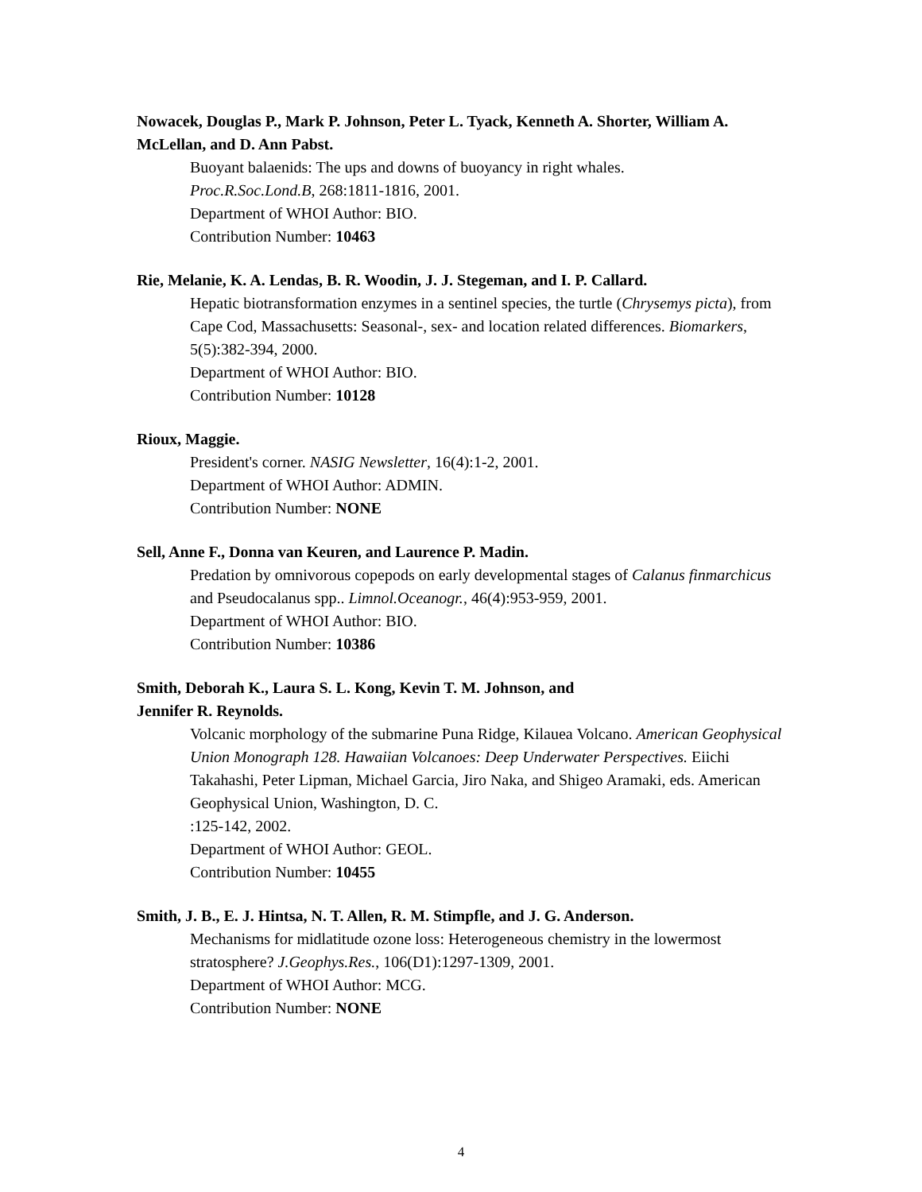Nowacek, Douglas P., Mark P. Johnson, Peter L. Tyack, Kenneth A. Shorter, William A. McLellan, and D. Ann Pabst.
Buoyant balaenids: The ups and downs of buoyancy in right whales.
Proc.R.Soc.Lond.B, 268:1811-1816, 2001.
Department of WHOI Author: BIO.
Contribution Number: 10463
Rie, Melanie, K. A. Lendas, B. R. Woodin, J. J. Stegeman, and I. P. Callard.
Hepatic biotransformation enzymes in a sentinel species, the turtle (Chrysemys picta), from Cape Cod, Massachusetts: Seasonal-, sex- and location related differences. Biomarkers, 5(5):382-394, 2000.
Department of WHOI Author: BIO.
Contribution Number: 10128
Rioux, Maggie.
President's corner. NASIG Newsletter, 16(4):1-2, 2001.
Department of WHOI Author: ADMIN.
Contribution Number: NONE
Sell, Anne F., Donna van Keuren, and Laurence P. Madin.
Predation by omnivorous copepods on early developmental stages of Calanus finmarchicus and Pseudocalanus spp.. Limnol.Oceanogr., 46(4):953-959, 2001.
Department of WHOI Author: BIO.
Contribution Number: 10386
Smith, Deborah K., Laura S. L. Kong, Kevin T. M. Johnson, and
Jennifer R. Reynolds.
Volcanic morphology of the submarine Puna Ridge, Kilauea Volcano. American Geophysical Union Monograph 128. Hawaiian Volcanoes: Deep Underwater Perspectives. Eiichi Takahashi, Peter Lipman, Michael Garcia, Jiro Naka, and Shigeo Aramaki, eds. American Geophysical Union, Washington, D. C.
:125-142, 2002.
Department of WHOI Author: GEOL.
Contribution Number: 10455
Smith, J. B., E. J. Hintsa, N. T. Allen, R. M. Stimpfle, and J. G. Anderson.
Mechanisms for midlatitude ozone loss: Heterogeneous chemistry in the lowermost stratosphere? J.Geophys.Res., 106(D1):1297-1309, 2001.
Department of WHOI Author: MCG.
Contribution Number: NONE
4